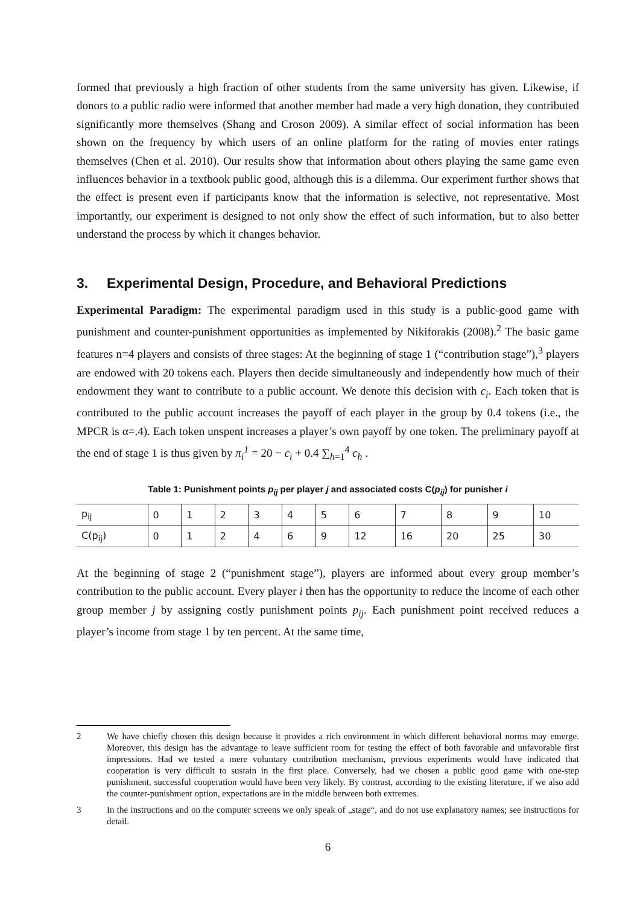formed that previously a high fraction of other students from the same university has given. Likewise, if donors to a public radio were informed that another member had made a very high donation, they contributed significantly more themselves (Shang and Croson 2009). A similar effect of social information has been shown on the frequency by which users of an online platform for the rating of movies enter ratings themselves (Chen et al. 2010). Our results show that information about others playing the same game even influences behavior in a textbook public good, although this is a dilemma. Our experiment further shows that the effect is present even if participants know that the information is selective, not representative. Most importantly, our experiment is designed to not only show the effect of such information, but to also better understand the process by which it changes behavior.
3. Experimental Design, Procedure, and Behavioral Predictions
Experimental Paradigm: The experimental paradigm used in this study is a public-good game with punishment and counter-punishment opportunities as implemented by Nikiforakis (2008).<sup>2</sup> The basic game features n=4 players and consists of three stages: At the beginning of stage 1 (“contribution stage”),<sup>3</sup> players are endowed with 20 tokens each. Players then decide simultaneously and independently how much of their endowment they want to contribute to a public account. We denote this decision with c<sub>i</sub>. Each token that is contributed to the public account increases the payoff of each player in the group by 0.4 tokens (i.e., the MPCR is α=.4). Each token unspent increases a player’s own payoff by one token. The preliminary payoff at the end of stage 1 is thus given by π<sub>i</sub><sup>1</sup> = 20 − c<sub>i</sub> + 0.4 ∑<sub>h=1</sub><sup>4</sup> c<sub>h</sub> .
Table 1: Punishment points p<sub>ij</sub> per player j and associated costs C(p<sub>ij</sub>) for punisher i
| p<sub>ij</sub> | 0 | 1 | 2 | 3 | 4 | 5 | 6 | 7 | 8 | 9 | 10 |
| C(p<sub>ij</sub>) | 0 | 1 | 2 | 4 | 6 | 9 | 12 | 16 | 20 | 25 | 30 |
At the beginning of stage 2 (“punishment stage”), players are informed about every group member’s contribution to the public account. Every player i then has the opportunity to reduce the income of each other group member j by assigning costly punishment points p<sub>ij</sub>. Each punishment point received reduces a player’s income from stage 1 by ten percent. At the same time,
2 We have chiefly chosen this design because it provides a rich environment in which different behavioral norms may emerge. Moreover, this design has the advantage to leave sufficient room for testing the effect of both favorable and unfavorable first impressions. Had we tested a mere voluntary contribution mechanism, previous experiments would have indicated that cooperation is very difficult to sustain in the first place. Conversely, had we chosen a public good game with one-step punishment, successful cooperation would have been very likely. By contrast, according to the existing literature, if we also add the counter-punishment option, expectations are in the middle between both extremes.
3 In the instructions and on the computer screens we only speak of „stage“, and do not use explanatory names; see instructions for detail.
6